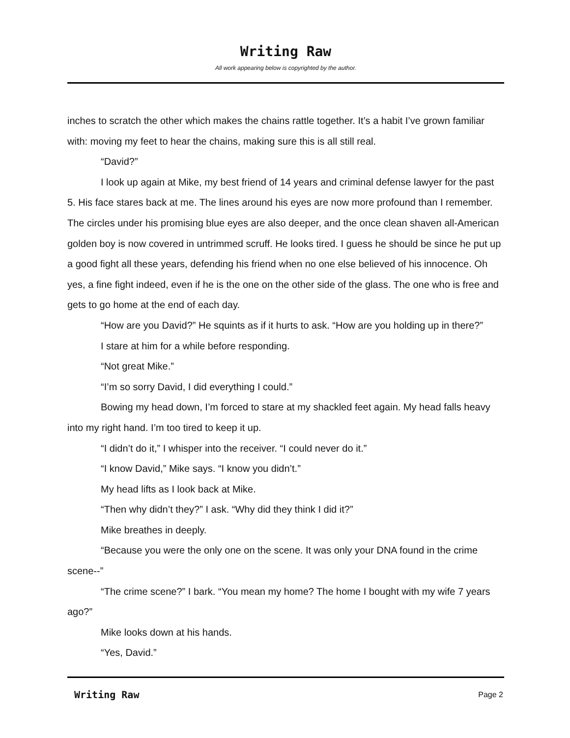Writing Raw
All work appearing below is copyrighted by the author.
inches to scratch the other which makes the chains rattle together. It’s a habit I’ve grown familiar with: moving my feet to hear the chains, making sure this is all still real.
“David?”
I look up again at Mike, my best friend of 14 years and criminal defense lawyer for the past 5. His face stares back at me. The lines around his eyes are now more profound than I remember. The circles under his promising blue eyes are also deeper, and the once clean shaven all-American golden boy is now covered in untrimmed scruff. He looks tired. I guess he should be since he put up a good fight all these years, defending his friend when no one else believed of his innocence. Oh yes, a fine fight indeed, even if he is the one on the other side of the glass. The one who is free and gets to go home at the end of each day.
“How are you David?” He squints as if it hurts to ask. “How are you holding up in there?”
I stare at him for a while before responding.
“Not great Mike.”
“I’m so sorry David, I did everything I could.”
Bowing my head down, I’m forced to stare at my shackled feet again. My head falls heavy into my right hand. I’m too tired to keep it up.
“I didn’t do it,” I whisper into the receiver. “I could never do it.”
“I know David,” Mike says. “I know you didn’t.”
My head lifts as I look back at Mike.
“Then why didn’t they?” I ask. “Why did they think I did it?”
Mike breathes in deeply.
“Because you were the only one on the scene. It was only your DNA found in the crime scene--”
“The crime scene?” I bark. “You mean my home? The home I bought with my wife 7 years ago?”
Mike looks down at his hands.
“Yes, David.”
Writing Raw
Page 2